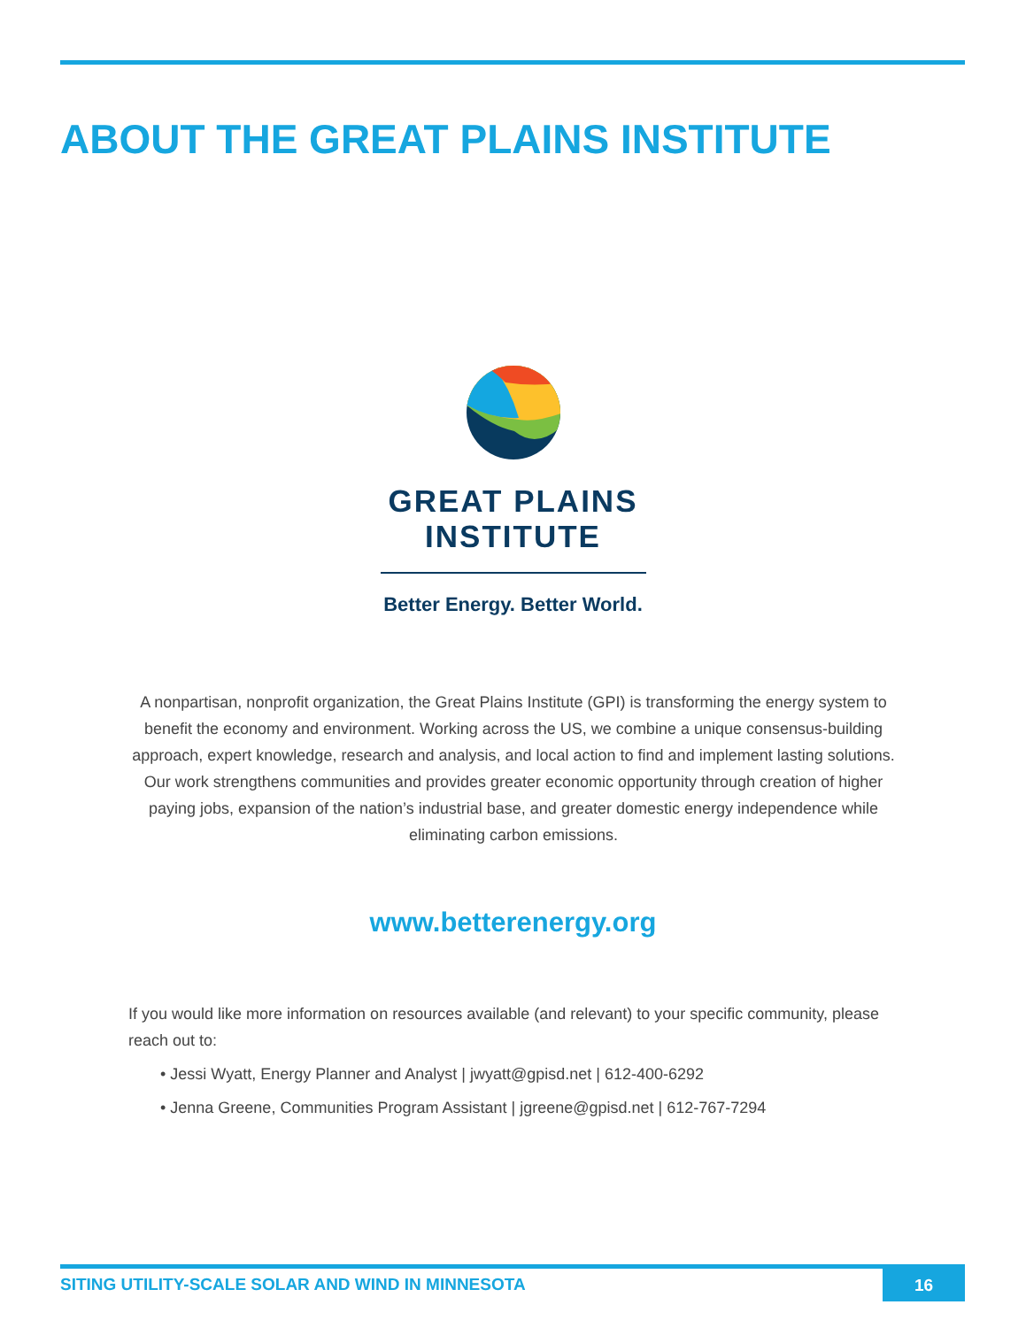ABOUT THE GREAT PLAINS INSTITUTE
GREAT PLAINS
INSTITUTE
Better Energy. Better World.
A nonpartisan, nonprofit organization, the Great Plains Institute (GPI) is transforming the energy system to benefit the economy and environment. Working across the US, we combine a unique consensus-building approach, expert knowledge, research and analysis, and local action to find and implement lasting solutions. Our work strengthens communities and provides greater economic opportunity through creation of higher paying jobs, expansion of the nation’s industrial base, and greater domestic energy independence while eliminating carbon emissions.
www.betterenergy.org
If you would like more information on resources available (and relevant) to your specific community, please reach out to:
• Jessi Wyatt, Energy Planner and Analyst | jwyatt@gpisd.net | 612-400-6292
• Jenna Greene, Communities Program Assistant | jgreene@gpisd.net | 612-767-7294
SITING UTILITY-SCALE SOLAR AND WIND IN MINNESOTA
16